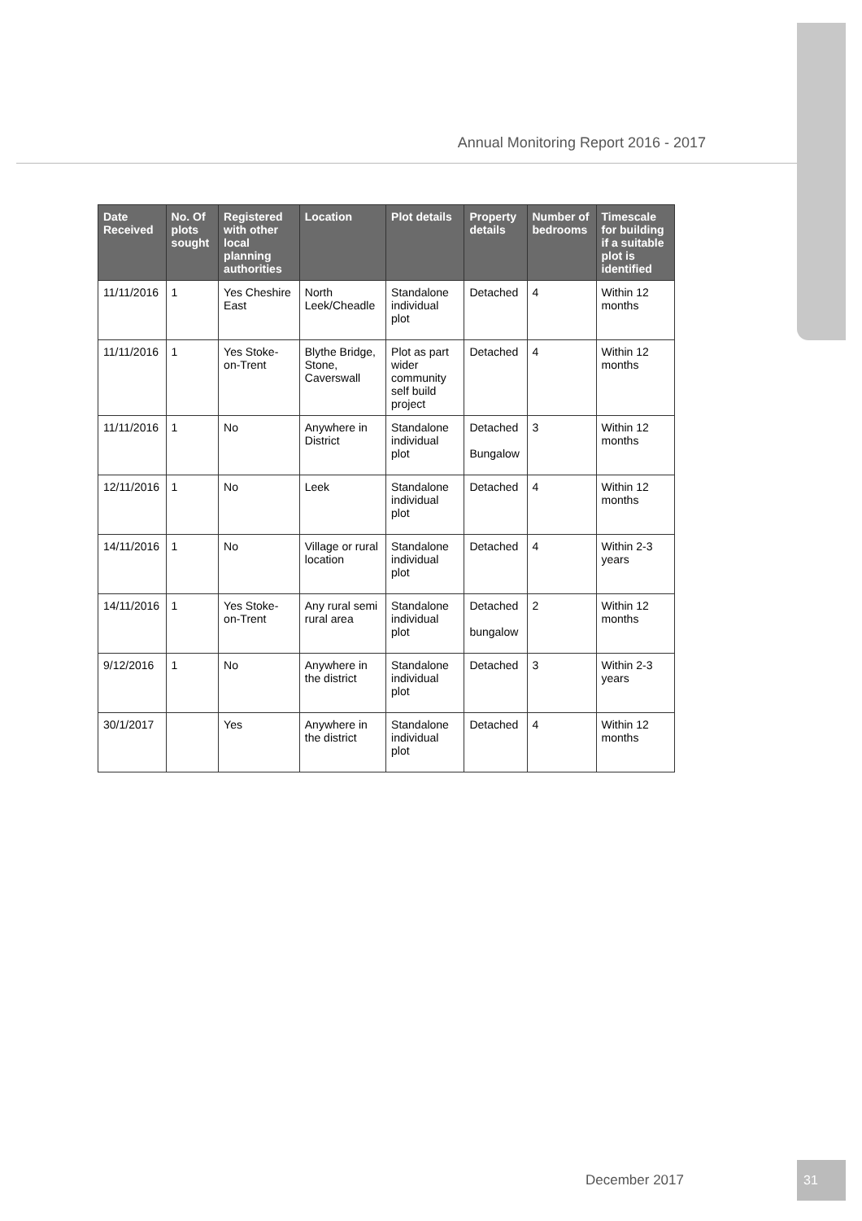Annual Monitoring Report 2016 - 2017
| Date Received | No. Of plots sought | Registered with other local planning authorities | Location | Plot details | Property details | Number of bedrooms | Timescale for building if a suitable plot is identified |
| --- | --- | --- | --- | --- | --- | --- | --- |
| 11/11/2016 | 1 | Yes Cheshire East | North Leek/Cheadle | Standalone individual plot | Detached | 4 | Within 12 months |
| 11/11/2016 | 1 | Yes Stoke-on-Trent | Blythe Bridge, Stone, Caverswall | Plot as part wider community self build project | Detached | 4 | Within 12 months |
| 11/11/2016 | 1 | No | Anywhere in District | Standalone individual plot | Detached Bungalow | 3 | Within 12 months |
| 12/11/2016 | 1 | No | Leek | Standalone individual plot | Detached | 4 | Within 12 months |
| 14/11/2016 | 1 | No | Village or rural location | Standalone individual plot | Detached | 4 | Within 2-3 years |
| 14/11/2016 | 1 | Yes Stoke-on-Trent | Any rural semi rural area | Standalone individual plot | Detached bungalow | 2 | Within 12 months |
| 9/12/2016 | 1 | No | Anywhere in the district | Standalone individual plot | Detached | 3 | Within 2-3 years |
| 30/1/2017 | | Yes | Anywhere in the district | Standalone individual plot | Detached | 4 | Within 12 months |
December 2017
31